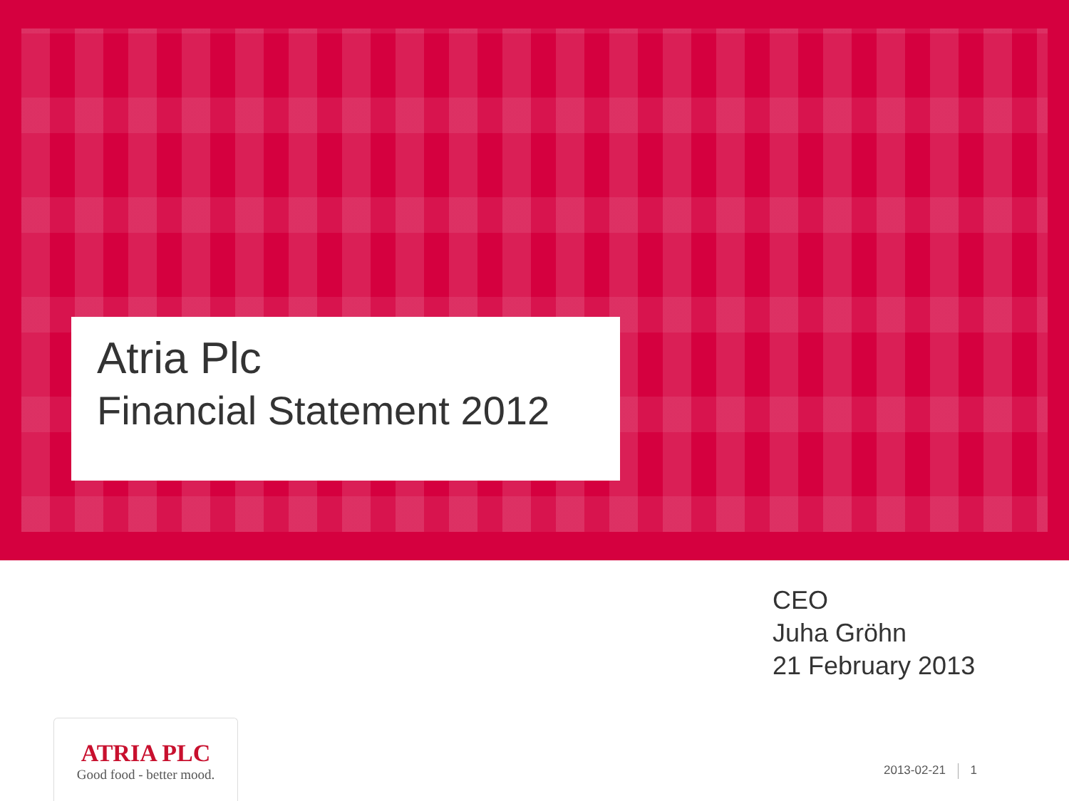Atria Plc
Financial Statement 2012
CEO
Juha Gröhn
21 February 2013
ATRIA PLC
Good food - better mood.
2013-02-21 1